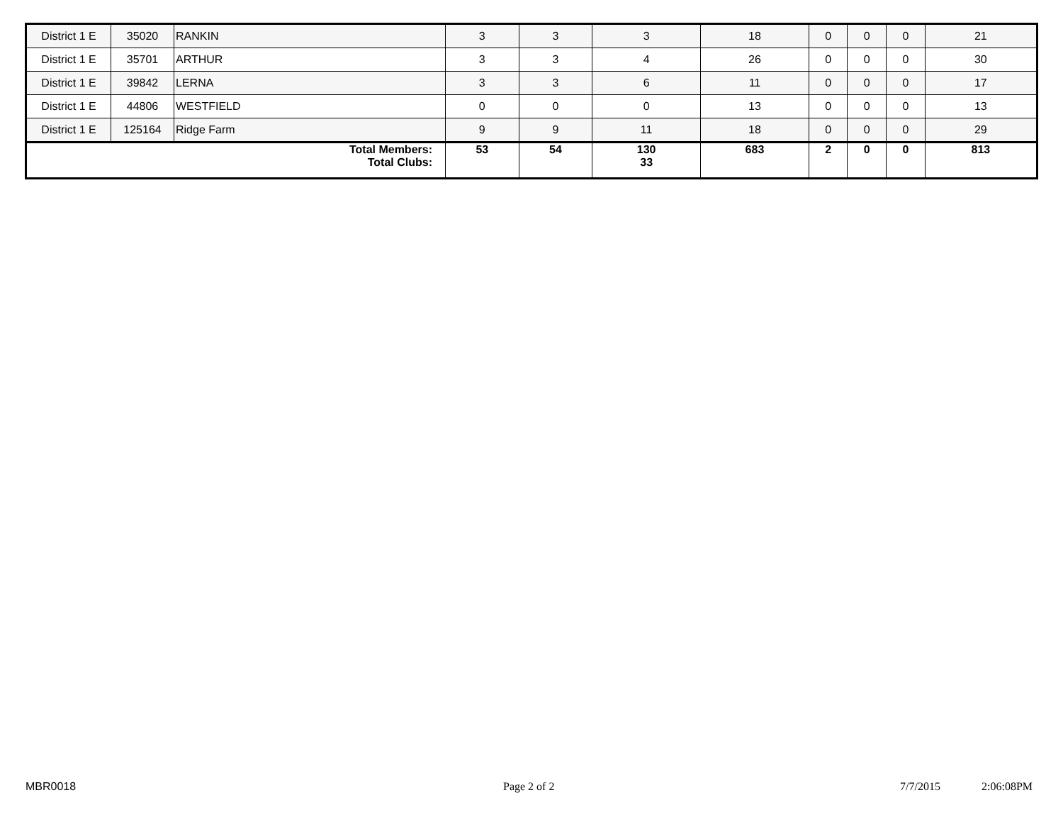| District 1 E | 35020 | RANKIN | 3 | 3 | 3 | 18 | 0 | 0 | 0 | 21 |
| District 1 E | 35701 | ARTHUR | 3 | 3 | 4 | 26 | 0 | 0 | 0 | 30 |
| District 1 E | 39842 | LERNA | 3 | 3 | 6 | 11 | 0 | 0 | 0 | 17 |
| District 1 E | 44806 | WESTFIELD | 0 | 0 | 0 | 13 | 0 | 0 | 0 | 13 |
| District 1 E | 125164 | Ridge Farm | 9 | 9 | 11 | 18 | 0 | 0 | 0 | 29 |
| Total Members: Total Clubs: | | | 53 | 54 | 130 33 | 683 | 2 | 0 | 0 | 813 |
MBR0018 Page 2 of 2 7/7/2015 2:06:08PM